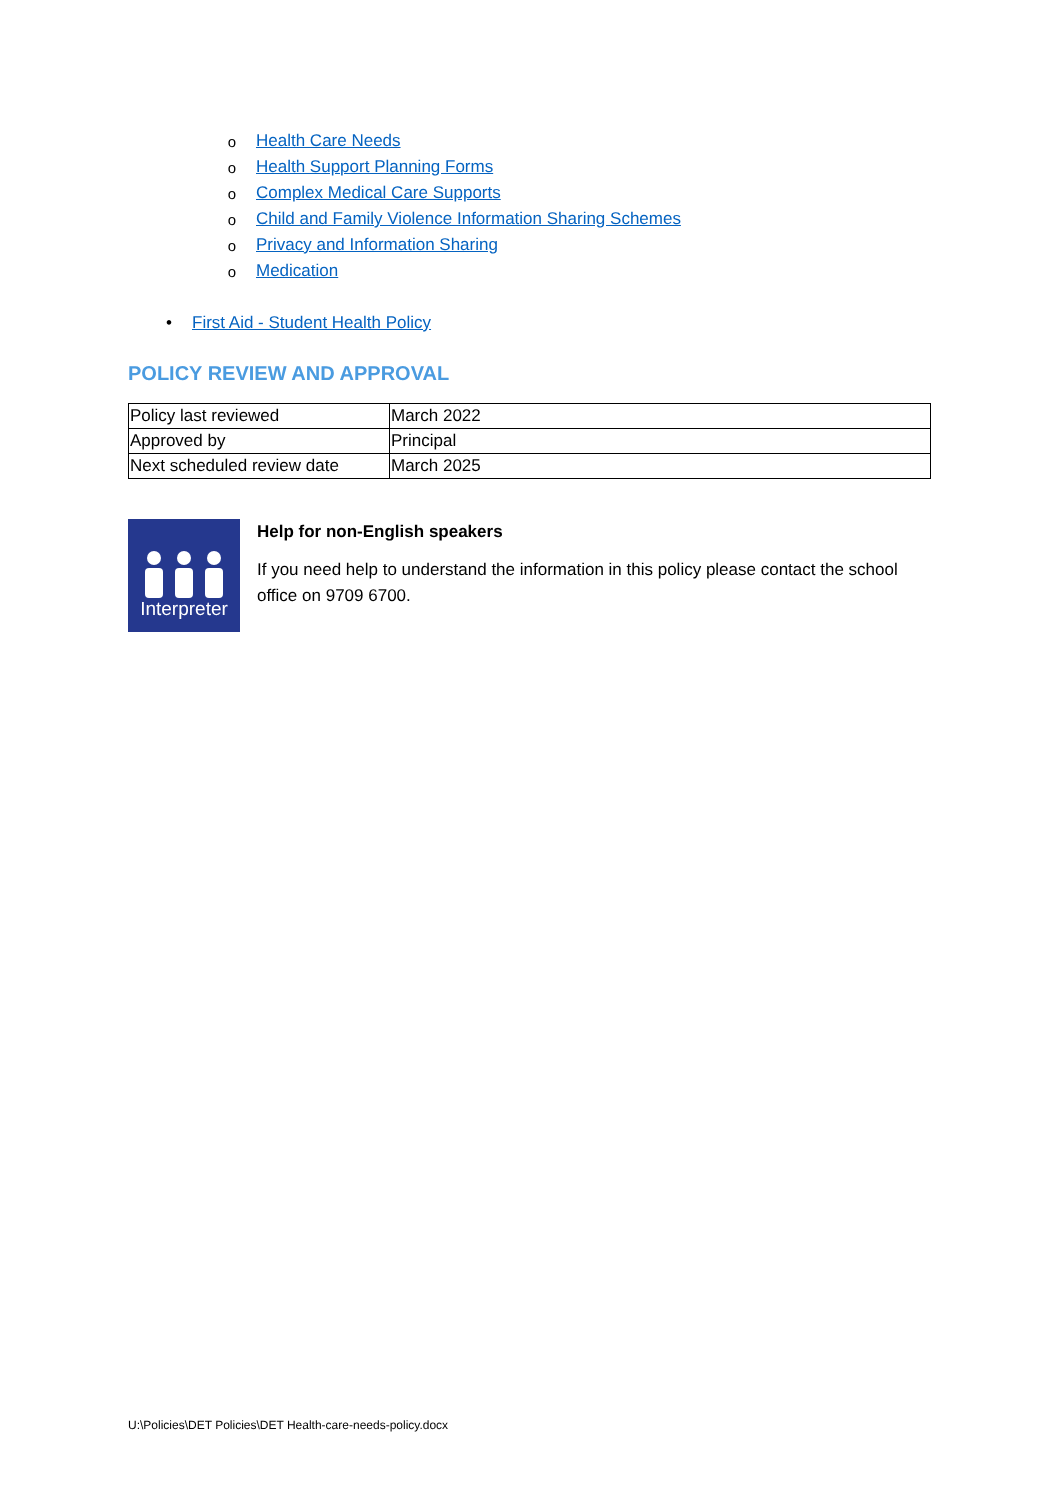o Health Care Needs
o Health Support Planning Forms
o Complex Medical Care Supports
o Child and Family Violence Information Sharing Schemes
o Privacy and Information Sharing
o Medication
• First Aid - Student Health Policy
POLICY REVIEW AND APPROVAL
| Policy last reviewed | March 2022 |
| Approved by | Principal |
| Next scheduled review date | March 2025 |
Interpreter
Help for non-English speakers
If you need help to understand the information in this policy please contact the school office on 9709 6700.
U:\Policies\DET Policies\DET Health-care-needs-policy.docx